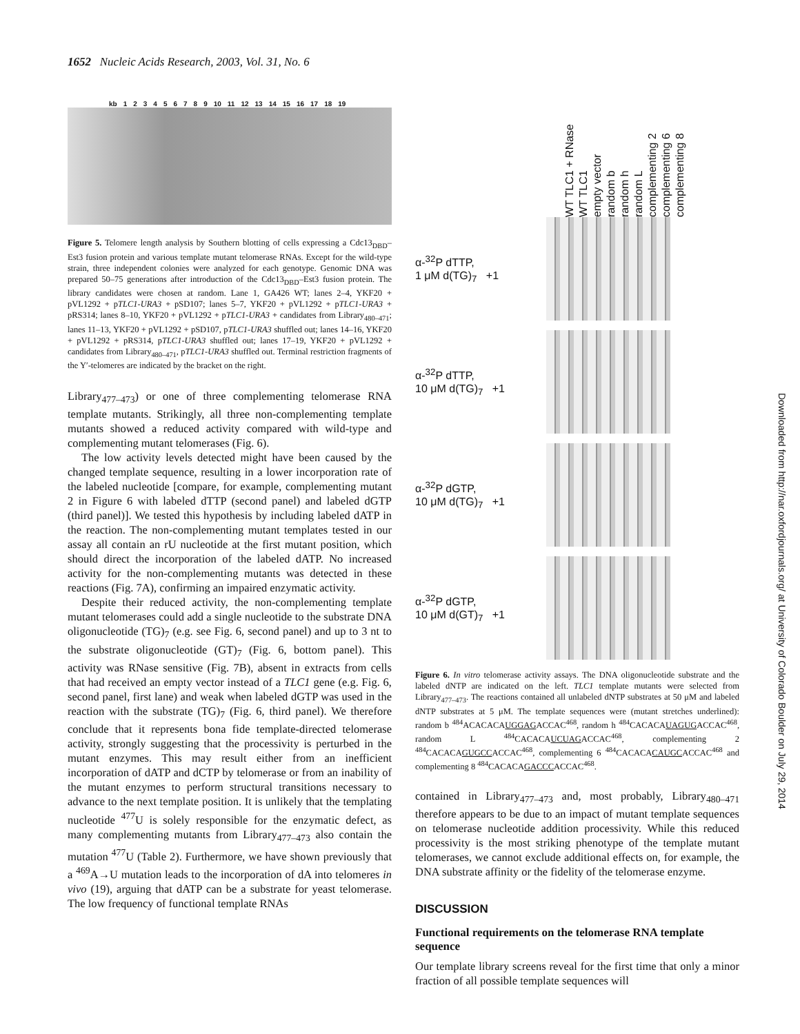1652 Nucleic Acids Research, 2003, Vol. 31, No. 6
kb 123456789 10 11 12 13 14 15 16 17 18 19
Figure 5. Telomere length analysis by Southern blotting of cells expressing a Cdc13<sub>DBD</sub>–Est3 fusion protein and various template mutant telomerase RNAs. Except for the wild-type strain, three independent colonies were analyzed for each genotype. Genomic DNA was prepared 50–75 generations after introduction of the Cdc13<sub>DBD</sub>–Est3 fusion protein. The library candidates were chosen at random. Lane 1, GA426 WT; lanes 2–4, YKF20 + pVL1292 + pTLC1-URA3 + pSD107; lanes 5–7, YKF20 + pVL1292 + pTLC1-URA3 + pRS314; lanes 8–10, YKF20 + pVL1292 + pTLC1-URA3 + candidates from Library<sub>480–471</sub>; lanes 11–13, YKF20 + pVL1292 + pSD107, pTLC1-URA3 shuffled out; lanes 14–16, YKF20 + pVL1292 + pRS314, pTLC1-URA3 shuffled out; lanes 17–19, YKF20 + pVL1292 + candidates from Library<sub>480–471</sub>, pTLC1-URA3 shuffled out. Terminal restriction fragments of the Y′-telomeres are indicated by the bracket on the right.
Library<sub>477–473</sub>) or one of three complementing telomerase RNA template mutants. Strikingly, all three non-complementing template mutants showed a reduced activity compared with wild-type and complementing mutant telomerases (Fig. 6).
The low activity levels detected might have been caused by the changed template sequence, resulting in a lower incorporation rate of the labeled nucleotide [compare, for example, complementing mutant 2 in Figure 6 with labeled dTTP (second panel) and labeled dGTP (third panel)]. We tested this hypothesis by including labeled dATP in the reaction. The non-complementing mutant templates tested in our assay all contain an rU nucleotide at the first mutant position, which should direct the incorporation of the labeled dATP. No increased activity for the non-complementing mutants was detected in these reactions (Fig. 7A), confirming an impaired enzymatic activity.
Despite their reduced activity, the non-complementing template mutant telomerases could add a single nucleotide to the substrate DNA oligonucleotide (TG)<sub>7</sub> (e.g. see Fig. 6, second panel) and up to 3 nt to the substrate oligonucleotide (GT)<sub>7</sub> (Fig. 6, bottom panel). This activity was RNase sensitive (Fig. 7B), absent in extracts from cells that had received an empty vector instead of a TLC1 gene (e.g. Fig. 6, second panel, first lane) and weak when labeled dGTP was used in the reaction with the substrate (TG)<sub>7</sub> (Fig. 6, third panel). We therefore conclude that it represents bona fide template-directed telomerase activity, strongly suggesting that the processivity is perturbed in the mutant enzymes. This may result either from an inefficient incorporation of dATP and dCTP by telomerase or from an inability of the mutant enzymes to perform structural transitions necessary to advance to the next template position. It is unlikely that the templating nucleotide <sup>477</sup>U is solely responsible for the enzymatic defect, as many complementing mutants from Library<sub>477–473</sub> also contain the mutation <sup>477</sup>U (Table 2). Furthermore, we have shown previously that a <sup>469</sup>A→U mutation leads to the incorporation of dA into telomeres in vivo (19), arguing that dATP can be a substrate for yeast telomerase. The low frequency of functional template RNAs
WT TLC1 + RNase WT TLC1 empty vector random b random h random L complementing 2 complementing 6 complementing 8
α-<sup>32</sup>P dTTP,
1 μM d(TG)<sub>7</sub> +1
α-<sup>32</sup>P dTTP,
10 μM d(TG)<sub>7</sub> +1
α-<sup>32</sup>P dGTP,
10 μM d(TG)<sub>7</sub> +1
α-<sup>32</sup>P dGTP,
10 μM d(GT)<sub>7</sub> +1
Figure 6. In vitro telomerase activity assays. The DNA oligonucleotide substrate and the labeled dNTP are indicated on the left. TLC1 template mutants were selected from Library<sub>477–473</sub>. The reactions contained all unlabeled dNTP substrates at 50 μM and labeled dNTP substrates at 5 μM. The template sequences were (mutant stretches underlined): random b <sup>484</sup>ACACACAUGGAGACCAC<sup>468</sup>, random h <sup>484</sup>CACACAUAGUGACCAC<sup>468</sup>, random L <sup>484</sup>CACACAUCUAGACCAC<sup>468</sup>, complementing 2 <sup>484</sup>CACACAGUGCCACCAC<sup>468</sup>, complementing 6 <sup>484</sup>CACACACAUGCACCAC<sup>468</sup> and complementing 8 <sup>484</sup>CACACAGACCCACCAC<sup>468</sup>.
contained in Library<sub>477–473</sub> and, most probably, Library<sub>480–471</sub> therefore appears to be due to an impact of mutant template sequences on telomerase nucleotide addition processivity. While this reduced processivity is the most striking phenotype of the template mutant telomerases, we cannot exclude additional effects on, for example, the DNA substrate affinity or the fidelity of the telomerase enzyme.
DISCUSSION
Functional requirements on the telomerase RNA template sequence
Our template library screens reveal for the first time that only a minor fraction of all possible template sequences will
Downloaded from http://nar.oxfordjournals.org/ at University of Colorado Boulder on July 29, 2014